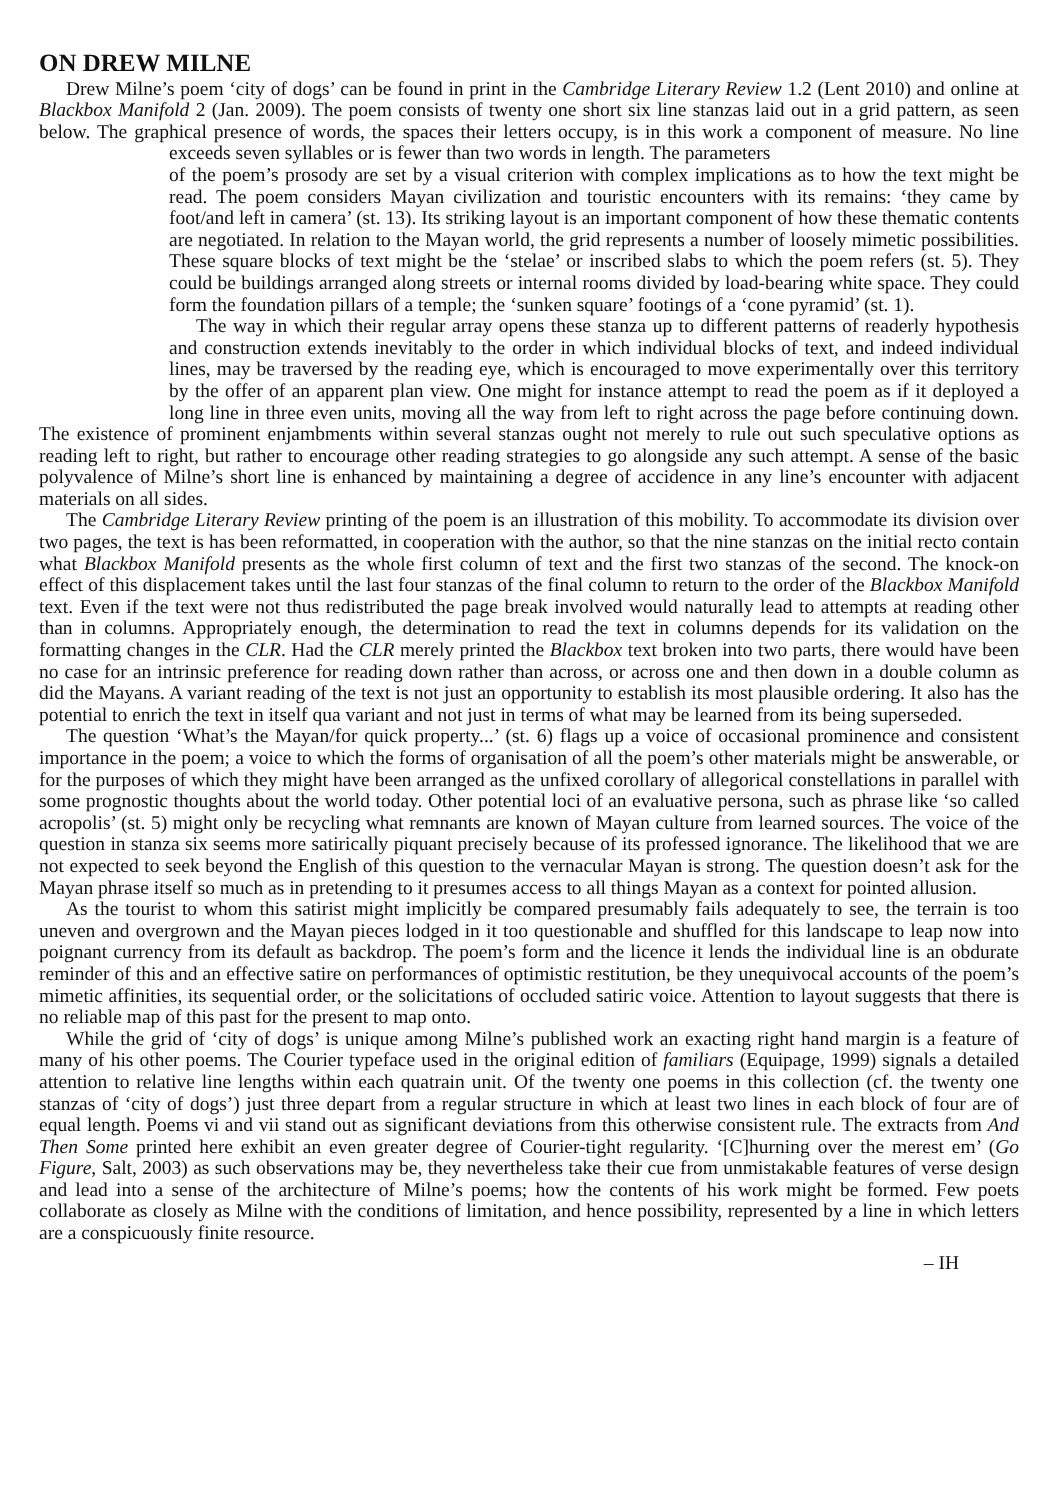ON DREW MILNE
Drew Milne’s poem ‘city of dogs’ can be found in print in the Cambridge Literary Review 1.2 (Lent 2010) and online at Blackbox Manifold 2 (Jan. 2009). The poem consists of twenty one short six line stanzas laid out in a grid pattern, as seen below. The graphical presence of words, the spaces their letters occupy, is in this work a component of measure. No line exceeds seven syllables or is fewer than two words in length. The parameters
of the poem’s prosody are set by a visual criterion with complex implications as to how the text might be read. The poem considers Mayan civilization and touristic encounters with its remains: ‘they came by foot/and left in camera’ (st. 13). Its striking layout is an important component of how these thematic contents are negotiated. In relation to the Mayan world, the grid represents a number of loosely mimetic possibilities. These square blocks of text might be the ‘stelae’ or inscribed slabs to which the poem refers (st. 5). They could be buildings arranged along streets or internal rooms divided by load-bearing white space. They could form the foundation pillars of a temple; the ‘sunken square’ footings of a ‘cone pyramid’ (st. 1).
The way in which their regular array opens these stanza up to different patterns of readerly hypothesis and construction extends inevitably to the order in which individual blocks of text, and indeed individual lines, may be traversed by the reading eye, which is encouraged to move experimentally over this territory by the offer of an apparent plan view. One might for instance attempt to read the poem as if it deployed a long line in three even units, moving all the way from left to right across the page before continuing down. The existence of prominent enjambments within several stanzas ought not merely to rule out such speculative options as reading left to right, but rather to encourage other reading strategies to go alongside any such attempt. A sense of the basic polyvalence of Milne’s short line is enhanced by maintaining a degree of accidence in any line’s encounter with adjacent materials on all sides.
The Cambridge Literary Review printing of the poem is an illustration of this mobility. To accommodate its division over two pages, the text is has been reformatted, in cooperation with the author, so that the nine stanzas on the initial recto contain what Blackbox Manifold presents as the whole first column of text and the first two stanzas of the second. The knock-on effect of this displacement takes until the last four stanzas of the final column to return to the order of the Blackbox Manifold text. Even if the text were not thus redistributed the page break involved would naturally lead to attempts at reading other than in columns. Appropriately enough, the determination to read the text in columns depends for its validation on the formatting changes in the CLR. Had the CLR merely printed the Blackbox text broken into two parts, there would have been no case for an intrinsic preference for reading down rather than across, or across one and then down in a double column as did the Mayans. A variant reading of the text is not just an opportunity to establish its most plausible ordering. It also has the potential to enrich the text in itself qua variant and not just in terms of what may be learned from its being superseded.
The question ‘What’s the Mayan/for quick property...’ (st. 6) flags up a voice of occasional prominence and consistent importance in the poem; a voice to which the forms of organisation of all the poem’s other materials might be answerable, or for the purposes of which they might have been arranged as the unfixed corollary of allegorical constellations in parallel with some prognostic thoughts about the world today. Other potential loci of an evaluative persona, such as phrase like ‘so called acropolis’ (st. 5) might only be recycling what remnants are known of Mayan culture from learned sources. The voice of the question in stanza six seems more satirically piquant precisely because of its professed ignorance. The likelihood that we are not expected to seek beyond the English of this question to the vernacular Mayan is strong. The question doesn’t ask for the Mayan phrase itself so much as in pretending to it presumes access to all things Mayan as a context for pointed allusion.
As the tourist to whom this satirist might implicitly be compared presumably fails adequately to see, the terrain is too uneven and overgrown and the Mayan pieces lodged in it too questionable and shuffled for this landscape to leap now into poignant currency from its default as backdrop. The poem’s form and the licence it lends the individual line is an obdurate reminder of this and an effective satire on performances of optimistic restitution, be they unequivocal accounts of the poem’s mimetic affinities, its sequential order, or the solicitations of occluded satiric voice. Attention to layout suggests that there is no reliable map of this past for the present to map onto.
While the grid of ‘city of dogs’ is unique among Milne’s published work an exacting right hand margin is a feature of many of his other poems. The Courier typeface used in the original edition of familiars (Equipage, 1999) signals a detailed attention to relative line lengths within each quatrain unit. Of the twenty one poems in this collection (cf. the twenty one stanzas of ‘city of dogs’) just three depart from a regular structure in which at least two lines in each block of four are of equal length. Poems vi and vii stand out as significant deviations from this otherwise consistent rule. The extracts from And Then Some printed here exhibit an even greater degree of Courier-tight regularity. ‘[C]hurning over the merest em’ (Go Figure, Salt, 2003) as such observations may be, they nevertheless take their cue from unmistakable features of verse design and lead into a sense of the architecture of Milne’s poems; how the contents of his work might be formed. Few poets collaborate as closely as Milne with the conditions of limitation, and hence possibility, represented by a line in which letters are a conspicuously finite resource.
– IH